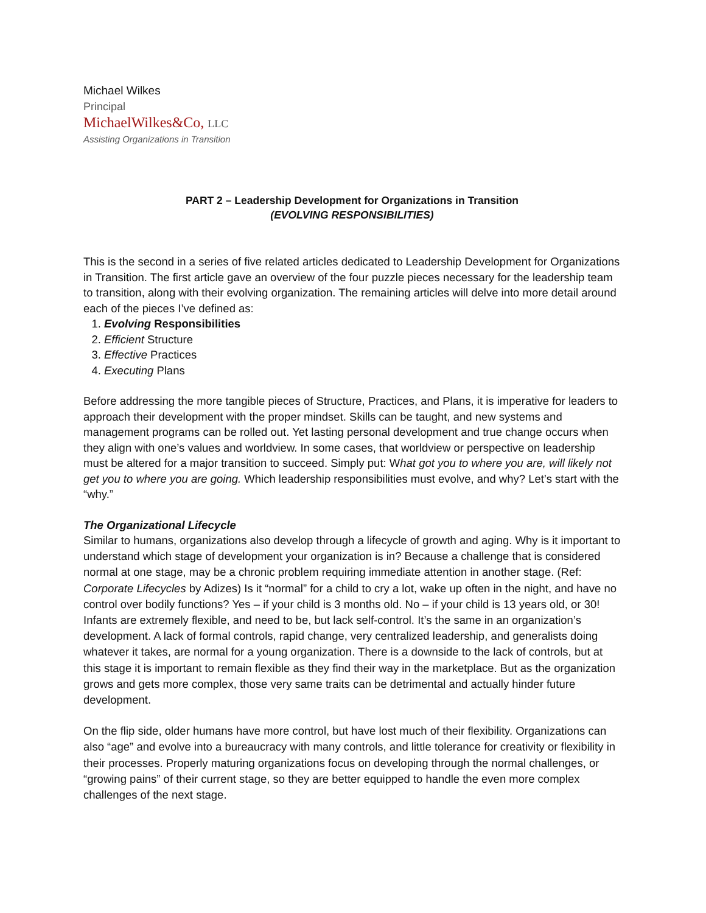Michael Wilkes
Principal
MichaelWilkes&Co, LLC
Assisting Organizations in Transition
PART 2 – Leadership Development for Organizations in Transition
(EVOLVING RESPONSIBILITIES)
This is the second in a series of five related articles dedicated to Leadership Development for Organizations in Transition. The first article gave an overview of the four puzzle pieces necessary for the leadership team to transition, along with their evolving organization. The remaining articles will delve into more detail around each of the pieces I’ve defined as:
1. Evolving Responsibilities
2. Efficient Structure
3. Effective Practices
4. Executing Plans
Before addressing the more tangible pieces of Structure, Practices, and Plans, it is imperative for leaders to approach their development with the proper mindset. Skills can be taught, and new systems and management programs can be rolled out. Yet lasting personal development and true change occurs when they align with one’s values and worldview. In some cases, that worldview or perspective on leadership must be altered for a major transition to succeed. Simply put: What got you to where you are, will likely not get you to where you are going. Which leadership responsibilities must evolve, and why? Let’s start with the “why.”
The Organizational Lifecycle
Similar to humans, organizations also develop through a lifecycle of growth and aging. Why is it important to understand which stage of development your organization is in? Because a challenge that is considered normal at one stage, may be a chronic problem requiring immediate attention in another stage. (Ref: Corporate Lifecycles by Adizes) Is it “normal” for a child to cry a lot, wake up often in the night, and have no control over bodily functions? Yes – if your child is 3 months old. No – if your child is 13 years old, or 30! Infants are extremely flexible, and need to be, but lack self-control. It’s the same in an organization’s development. A lack of formal controls, rapid change, very centralized leadership, and generalists doing whatever it takes, are normal for a young organization. There is a downside to the lack of controls, but at this stage it is important to remain flexible as they find their way in the marketplace. But as the organization grows and gets more complex, those very same traits can be detrimental and actually hinder future development.
On the flip side, older humans have more control, but have lost much of their flexibility. Organizations can also “age” and evolve into a bureaucracy with many controls, and little tolerance for creativity or flexibility in their processes. Properly maturing organizations focus on developing through the normal challenges, or “growing pains” of their current stage, so they are better equipped to handle the even more complex challenges of the next stage.